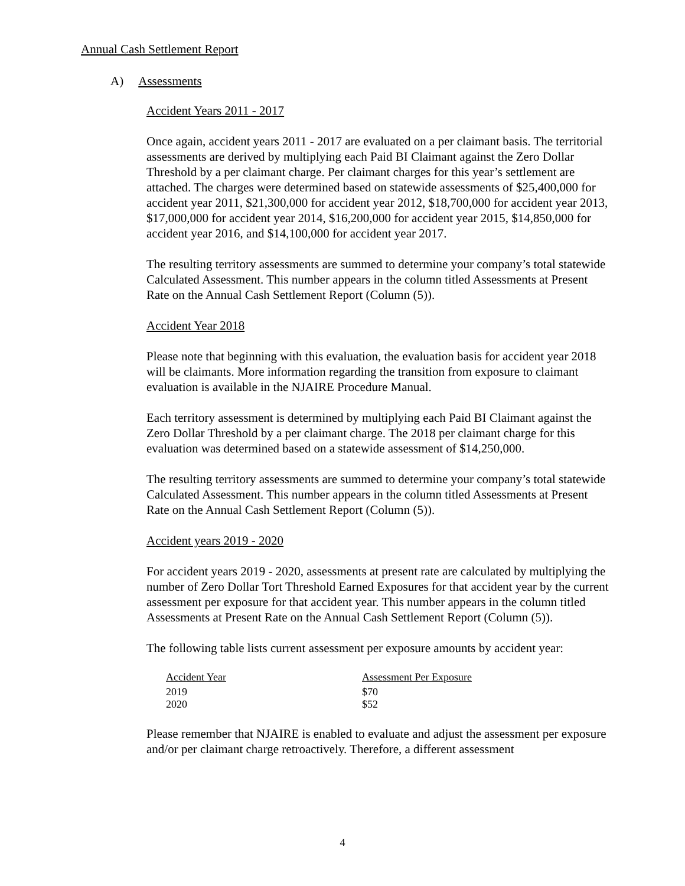Annual Cash Settlement Report
A) Assessments
Accident Years 2011 - 2017
Once again, accident years 2011 - 2017 are evaluated on a per claimant basis. The territorial assessments are derived by multiplying each Paid BI Claimant against the Zero Dollar Threshold by a per claimant charge. Per claimant charges for this year’s settlement are attached. The charges were determined based on statewide assessments of $25,400,000 for accident year 2011, $21,300,000 for accident year 2012, $18,700,000 for accident year 2013, $17,000,000 for accident year 2014, $16,200,000 for accident year 2015, $14,850,000 for accident year 2016, and $14,100,000 for accident year 2017.
The resulting territory assessments are summed to determine your company’s total statewide Calculated Assessment. This number appears in the column titled Assessments at Present Rate on the Annual Cash Settlement Report (Column (5)).
Accident Year 2018
Please note that beginning with this evaluation, the evaluation basis for accident year 2018 will be claimants. More information regarding the transition from exposure to claimant evaluation is available in the NJAIRE Procedure Manual.
Each territory assessment is determined by multiplying each Paid BI Claimant against the Zero Dollar Threshold by a per claimant charge. The 2018 per claimant charge for this evaluation was determined based on a statewide assessment of $14,250,000.
The resulting territory assessments are summed to determine your company’s total statewide Calculated Assessment. This number appears in the column titled Assessments at Present Rate on the Annual Cash Settlement Report (Column (5)).
Accident years 2019 - 2020
For accident years 2019 - 2020, assessments at present rate are calculated by multiplying the number of Zero Dollar Tort Threshold Earned Exposures for that accident year by the current assessment per exposure for that accident year. This number appears in the column titled Assessments at Present Rate on the Annual Cash Settlement Report (Column (5)).
The following table lists current assessment per exposure amounts by accident year:
| Accident Year | Assessment Per Exposure |
| --- | --- |
| 2019 | $70 |
| 2020 | $52 |
Please remember that NJAIRE is enabled to evaluate and adjust the assessment per exposure and/or per claimant charge retroactively. Therefore, a different assessment
4